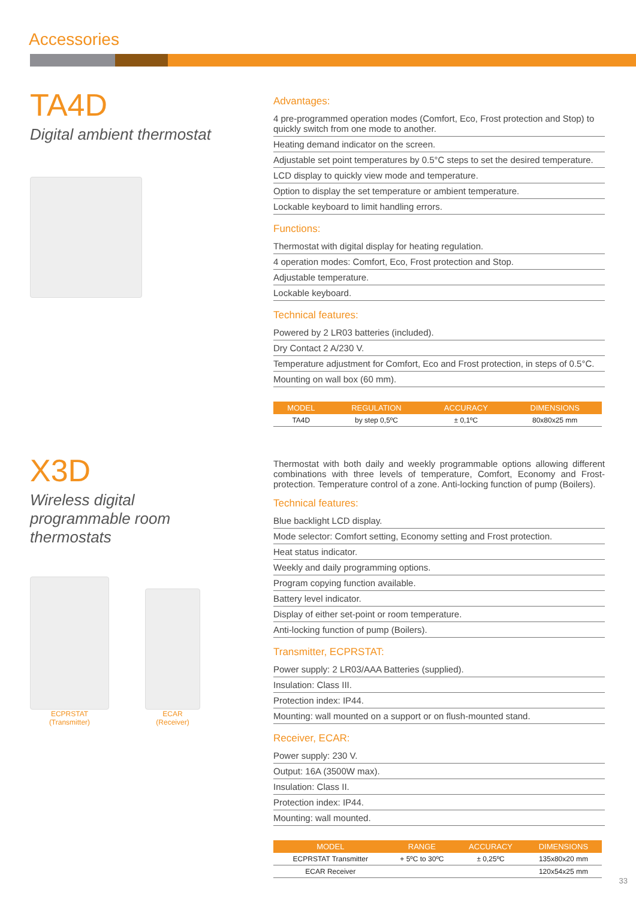Accessories
TA4D
Digital ambient thermostat
Advantages:
4 pre-programmed operation modes (Comfort, Eco, Frost protection and Stop) to quickly switch from one mode to another.
Heating demand indicator on the screen.
Adjustable set point temperatures by 0.5°C steps to set the desired temperature.
LCD display to quickly view mode and temperature.
Option to display the set temperature or ambient temperature.
Lockable keyboard to limit handling errors.
Functions:
Thermostat with digital display for heating regulation.
4 operation modes: Comfort, Eco, Frost protection and Stop.
Adjustable temperature.
Lockable keyboard.
Technical features:
Powered by 2 LR03 batteries (included).
Dry Contact 2 A/230 V.
Temperature adjustment for Comfort, Eco and Frost protection, in steps of 0.5°C.
Mounting on wall box (60 mm).
| MODEL | REGULATION | ACCURACY | DIMENSIONS |
| --- | --- | --- | --- |
| TA4D | by step 0,5ºC | ± 0,1ºC | 80x80x25 mm |
X3D
Wireless digital
programmable room
thermostats
ECPRSTAT
(Transmitter)
ECAR
(Receiver)
Thermostat with both daily and weekly programmable options allowing different combinations with three levels of temperature, Comfort, Economy and Frost-protection. Temperature control of a zone. Anti-locking function of pump (Boilers).
Technical features:
Blue backlight LCD display.
Mode selector: Comfort setting, Economy setting and Frost protection.
Heat status indicator.
Weekly and daily programming options.
Program copying function available.
Battery level indicator.
Display of either set-point or room temperature.
Anti-locking function of pump (Boilers).
Transmitter, ECPRSTAT:
Power supply: 2 LR03/AAA Batteries (supplied).
Insulation: Class III.
Protection index: IP44.
Mounting: wall mounted on a support or on flush-mounted stand.
Receiver, ECAR:
Power supply: 230 V.
Output: 16A (3500W max).
Insulation: Class II.
Protection index: IP44.
Mounting: wall mounted.
| MODEL | RANGE | ACCURACY | DIMENSIONS |
| --- | --- | --- | --- |
| ECPRSTAT Transmitter | + 5ºC to 30ºC | ± 0,25ºC | 135x80x20 mm |
| ECAR Receiver | | | 120x54x25 mm |
33